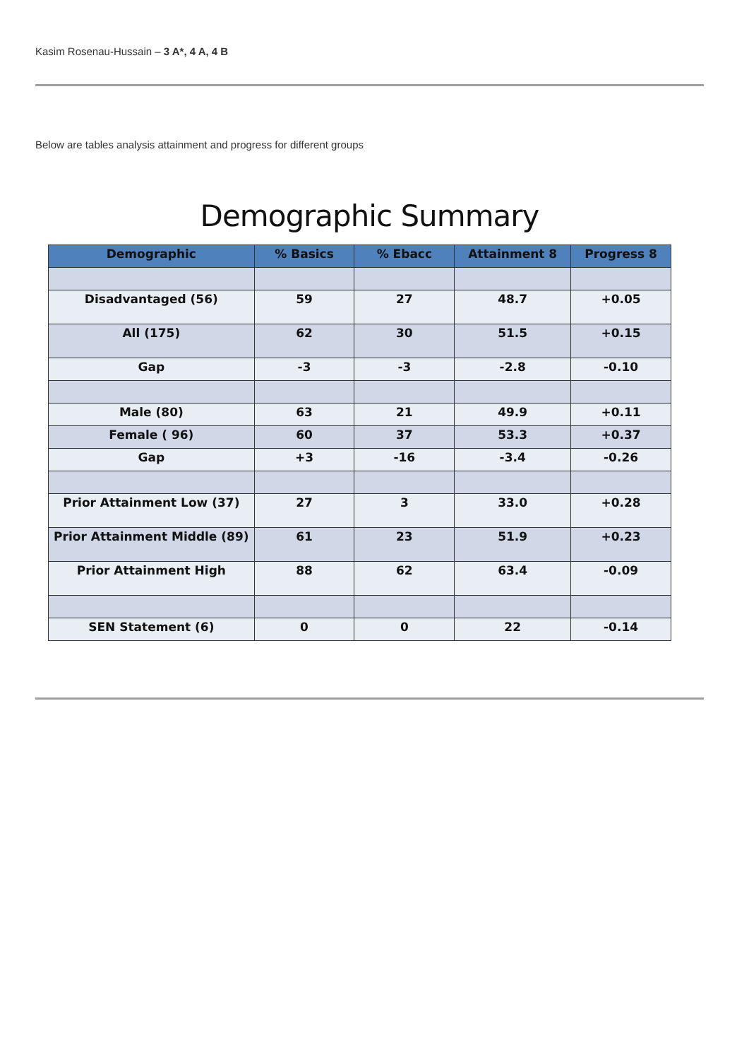Kasim Rosenau-Hussain – 3 A*, 4 A, 4 B
Below are tables analysis attainment and progress for different groups
Demographic Summary
| Demographic | % Basics | % Ebacc | Attainment 8 | Progress 8 |
| --- | --- | --- | --- | --- |
| Disadvantaged (56) | 59 | 27 | 48.7 | +0.05 |
| All (175) | 62 | 30 | 51.5 | +0.15 |
| Gap | -3 | -3 | -2.8 | -0.10 |
| Male (80) | 63 | 21 | 49.9 | +0.11 |
| Female ( 96) | 60 | 37 | 53.3 | +0.37 |
| Gap | +3 | -16 | -3.4 | -0.26 |
| Prior Attainment Low (37) | 27 | 3 | 33.0 | +0.28 |
| Prior Attainment Middle (89) | 61 | 23 | 51.9 | +0.23 |
| Prior Attainment High | 88 | 62 | 63.4 | -0.09 |
| SEN Statement (6) | 0 | 0 | 22 | -0.14 |